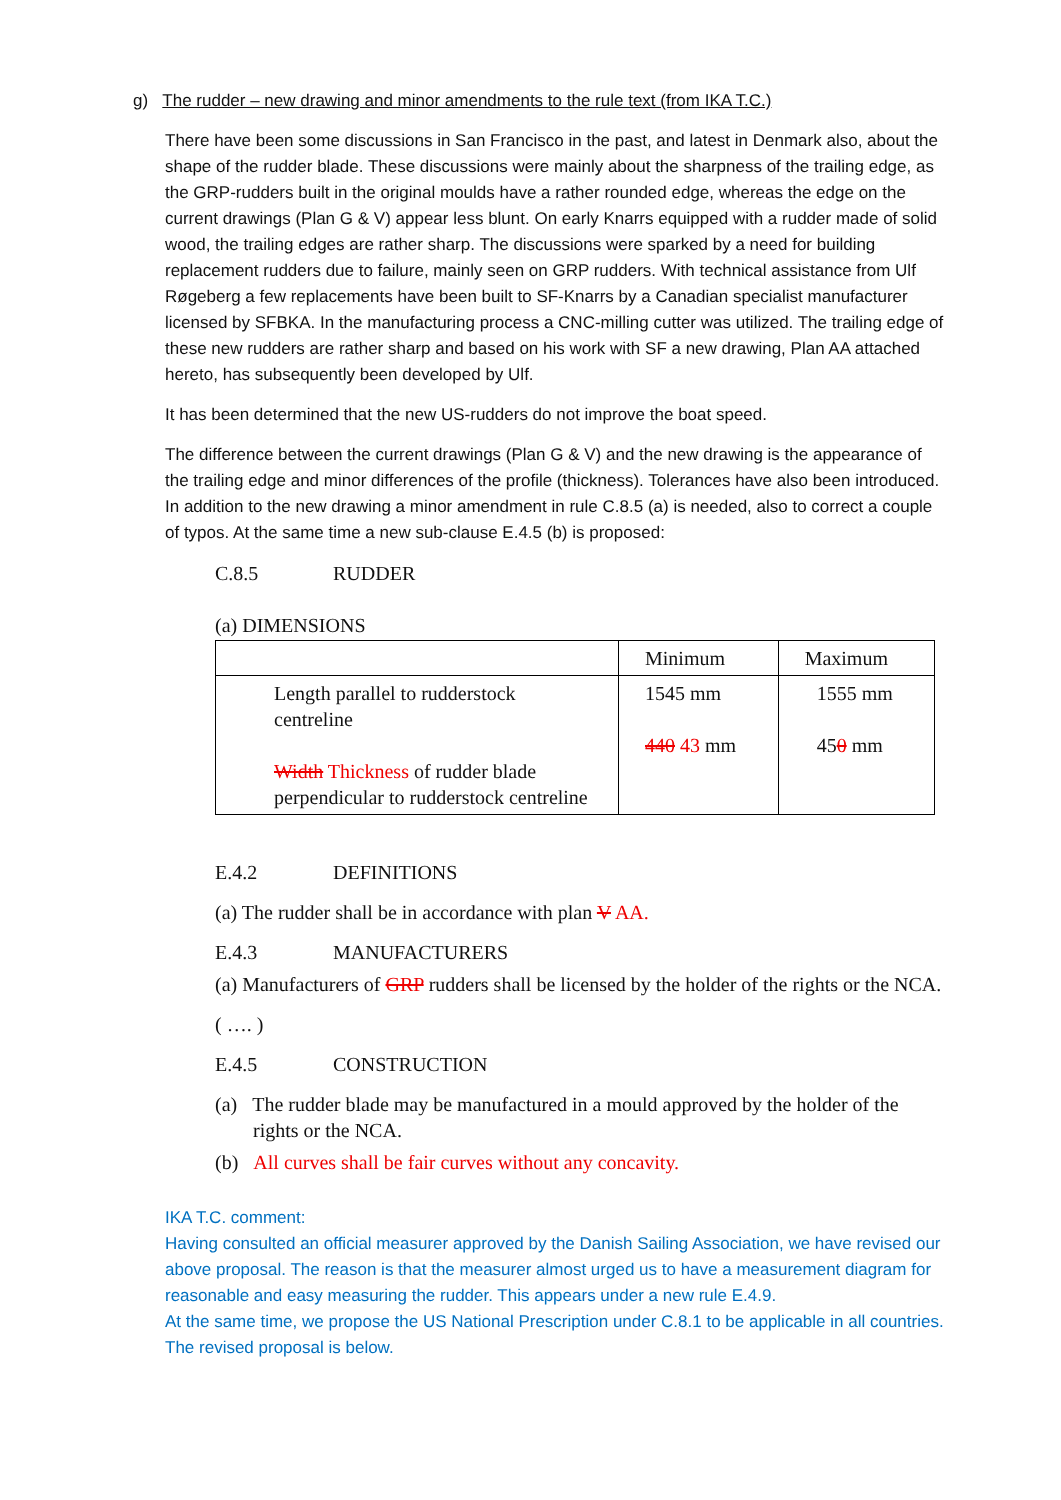g) The rudder – new drawing and minor amendments to the rule text (from IKA T.C.)
There have been some discussions in San Francisco in the past, and latest in Denmark also, about the shape of the rudder blade. These discussions were mainly about the sharpness of the trailing edge, as the GRP-rudders built in the original moulds have a rather rounded edge, whereas the edge on the current drawings (Plan G & V) appear less blunt. On early Knarrs equipped with a rudder made of solid wood, the trailing edges are rather sharp. The discussions were sparked by a need for building replacement rudders due to failure, mainly seen on GRP rudders. With technical assistance from Ulf Røgeberg a few replacements have been built to SF-Knarrs by a Canadian specialist manufacturer licensed by SFBKA. In the manufacturing process a CNC-milling cutter was utilized. The trailing edge of these new rudders are rather sharp and based on his work with SF a new drawing, Plan AA attached hereto, has subsequently been developed by Ulf.
It has been determined that the new US-rudders do not improve the boat speed.
The difference between the current drawings (Plan G & V) and the new drawing is the appearance of the trailing edge and minor differences of the profile (thickness). Tolerances have also been introduced. In addition to the new drawing a minor amendment in rule C.8.5 (a) is needed, also to correct a couple of typos. At the same time a new sub-clause E.4.5 (b) is proposed:
C.8.5 RUDDER
(a) DIMENSIONS
| | Minimum | Maximum |
| Length parallel to rudderstock centreline Width Thickness of rudder blade perpendicular to rudderstock centreline | 1545 mm 440 43 mm | 1555 mm 45 0 mm |
E.4.2 DEFINITIONS
(a) The rudder shall be in accordance with plan V AA.
E.4.3 MANUFACTURERS
(a) Manufacturers of GRP rudders shall be licensed by the holder of the rights or the NCA.
( …. )
E.4.5 CONSTRUCTION
(a) The rudder blade may be manufactured in a mould approved by the holder of the rights or the NCA.
(b) All curves shall be fair curves without any concavity.
IKA T.C. comment:
Having consulted an official measurer approved by the Danish Sailing Association, we have revised our above proposal. The reason is that the measurer almost urged us to have a measurement diagram for reasonable and easy measuring the rudder. This appears under a new rule E.4.9.
At the same time, we propose the US National Prescription under C.8.1 to be applicable in all countries.
The revised proposal is below.